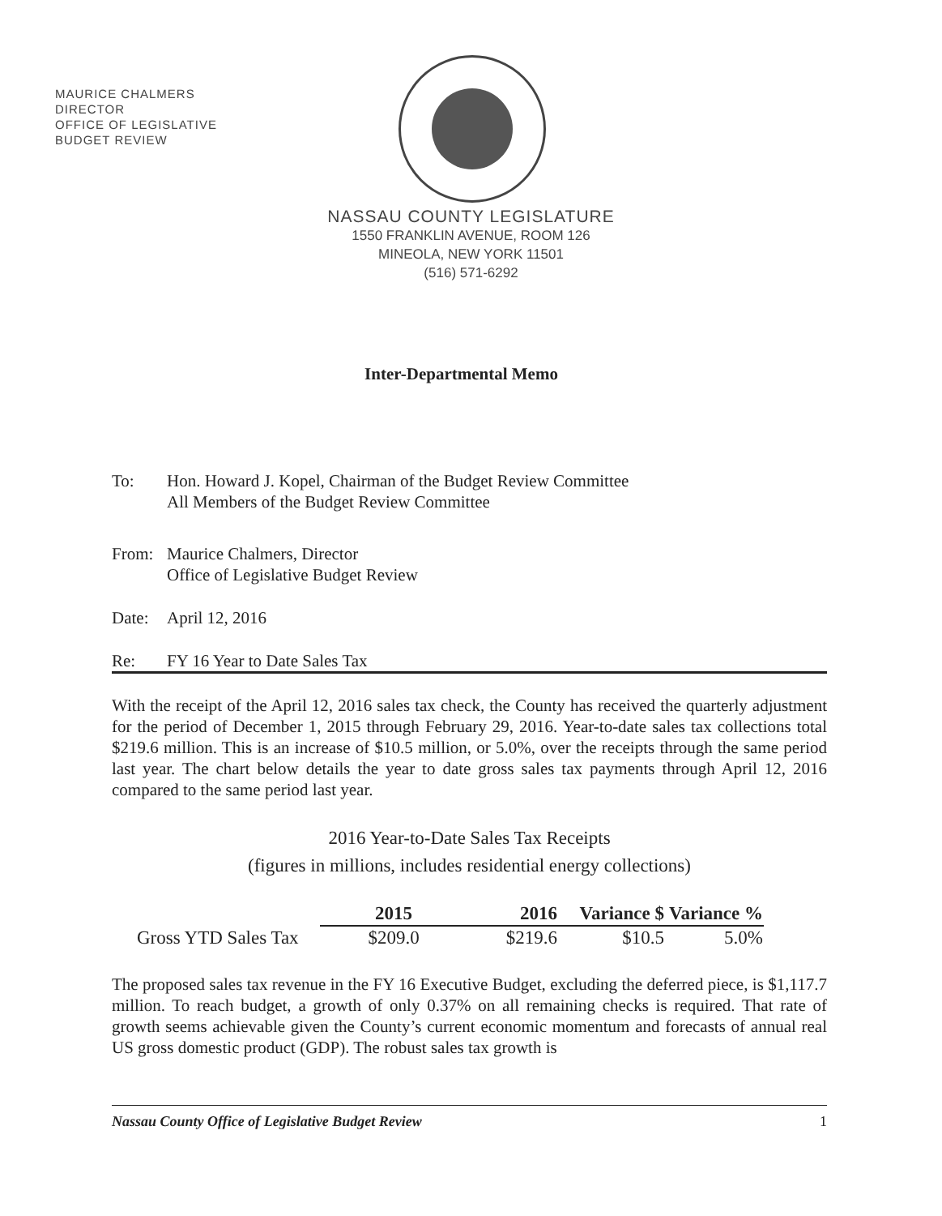MAURICE CHALMERS
DIRECTOR
OFFICE OF LEGISLATIVE
BUDGET REVIEW
NASSAU COUNTY LEGISLATURE
1550 FRANKLIN AVENUE, ROOM 126
MINEOLA, NEW YORK 11501
(516) 571-6292
Inter-Departmental Memo
| To: | Hon. Howard J. Kopel, Chairman of the Budget Review Committee All Members of the Budget Review Committee |
| From: | Maurice Chalmers, Director Office of Legislative Budget Review |
| Date: | April 12, 2016 |
| Re: | FY 16 Year to Date Sales Tax |
With the receipt of the April 12, 2016 sales tax check, the County has received the quarterly adjustment for the period of December 1, 2015 through February 29, 2016. Year-to-date sales tax collections total $219.6 million. This is an increase of $10.5 million, or 5.0%, over the receipts through the same period last year. The chart below details the year to date gross sales tax payments through April 12, 2016 compared to the same period last year.
2016 Year-to-Date Sales Tax Receipts
(figures in millions, includes residential energy collections)
| | 2015 | 2016 | Variance $ | Variance % |
| --- | --- | --- | --- | --- |
| Gross YTD Sales Tax | $209.0 | $219.6 | $10.5 | 5.0% |
The proposed sales tax revenue in the FY 16 Executive Budget, excluding the deferred piece, is $1,117.7 million. To reach budget, a growth of only 0.37% on all remaining checks is required. That rate of growth seems achievable given the County’s current economic momentum and forecasts of annual real US gross domestic product (GDP). The robust sales tax growth is
Nassau County Office of Legislative Budget Review 1